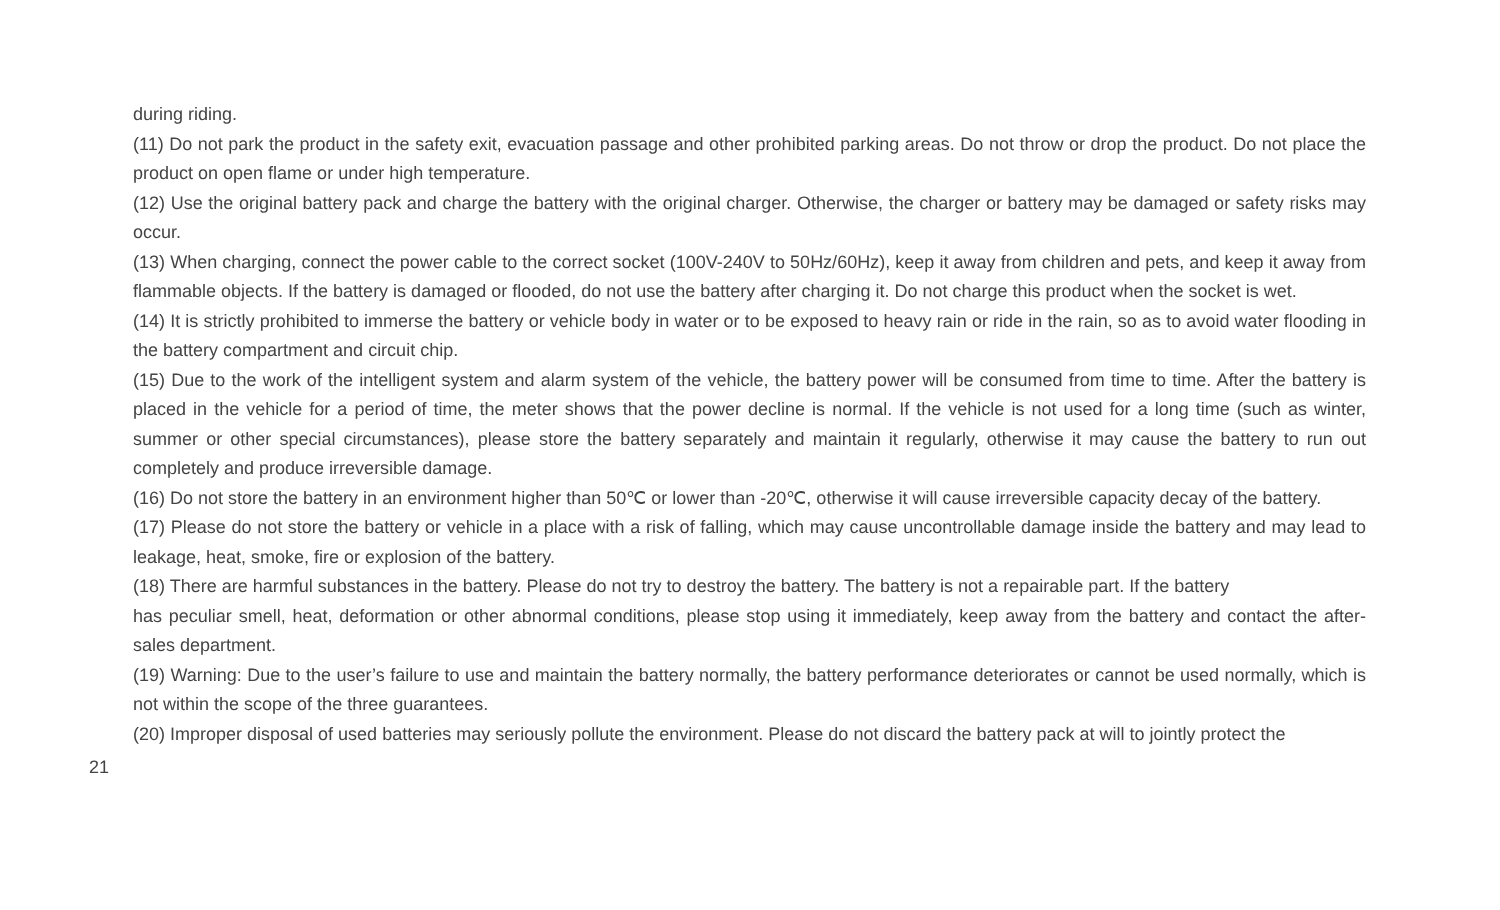during riding.
(11) Do not park the product in the safety exit, evacuation passage and other prohibited parking areas. Do not throw or drop the product. Do not place the product on open flame or under high temperature.
(12) Use the original battery pack and charge the battery with the original charger. Otherwise, the charger or battery may be damaged or safety risks may occur.
(13) When charging, connect the power cable to the correct socket (100V-240V to 50Hz/60Hz), keep it away from children and pets, and keep it away from flammable objects. If the battery is damaged or flooded, do not use the battery after charging it. Do not charge this product when the socket is wet.
(14) It is strictly prohibited to immerse the battery or vehicle body in water or to be exposed to heavy rain or ride in the rain, so as to avoid water flooding in the battery compartment and circuit chip.
(15) Due to the work of the intelligent system and alarm system of the vehicle, the battery power will be consumed from time to time. After the battery is placed in the vehicle for a period of time, the meter shows that the power decline is normal. If the vehicle is not used for a long time (such as winter, summer or other special circumstances), please store the battery separately and maintain it regularly, otherwise it may cause the battery to run out completely and produce irreversible damage.
(16) Do not store the battery in an environment higher than 50℃ or lower than -20℃, otherwise it will cause irreversible capacity decay of the battery.
(17) Please do not store the battery or vehicle in a place with a risk of falling, which may cause uncontrollable damage inside the battery and may lead to leakage, heat, smoke, fire or explosion of the battery.
(18) There are harmful substances in the battery. Please do not try to destroy the battery. The battery is not a repairable part. If the battery
has peculiar smell, heat, deformation or other abnormal conditions, please stop using it immediately, keep away from the battery and contact the after-sales department.
(19) Warning: Due to the user’s failure to use and maintain the battery normally, the battery performance deteriorates or cannot be used normally, which is not within the scope of the three guarantees.
(20) Improper disposal of used batteries may seriously pollute the environment. Please do not discard the battery pack at will to jointly protect the
21